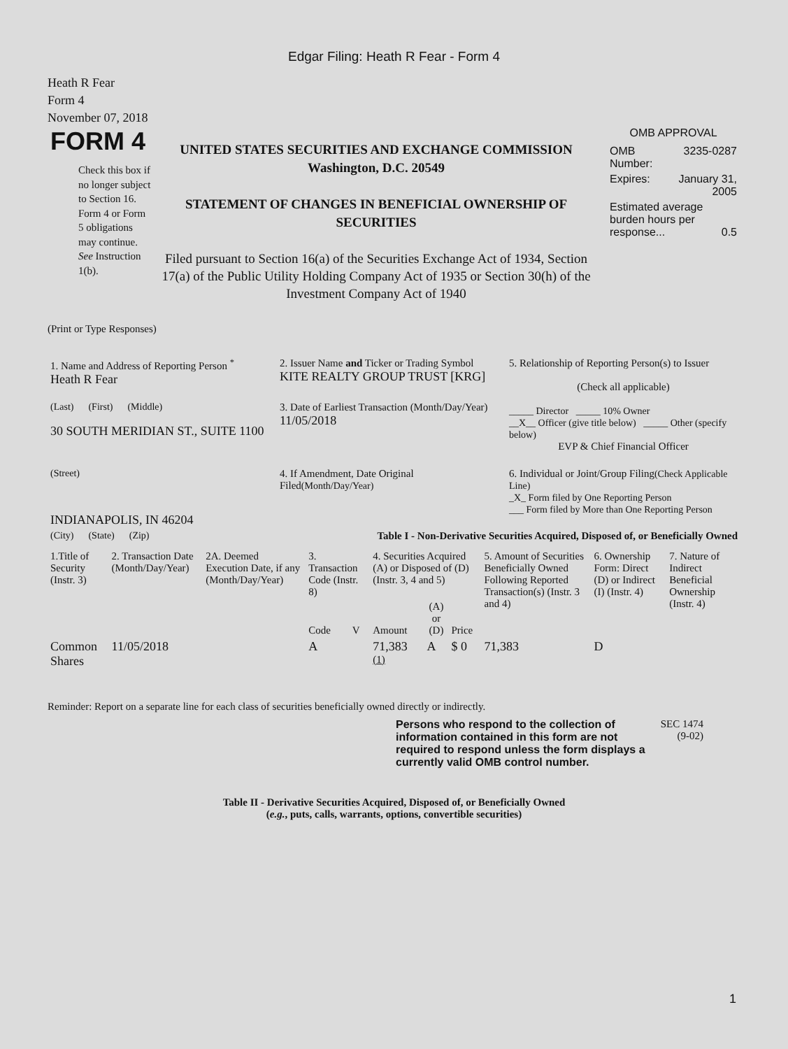Edgar Filing: Heath R Fear - Form 4
Heath R Fear
Form 4
November 07, 2018
FORM 4
Check this box if no longer subject to Section 16. Form 4 or Form 5 obligations may continue. See Instruction 1(b).
UNITED STATES SECURITIES AND EXCHANGE COMMISSION
Washington, D.C. 20549
STATEMENT OF CHANGES IN BENEFICIAL OWNERSHIP OF SECURITIES
Filed pursuant to Section 16(a) of the Securities Exchange Act of 1934, Section 17(a) of the Public Utility Holding Company Act of 1935 or Section 30(h) of the Investment Company Act of 1940
OMB APPROVAL
| OMB Number: | 3235-0287 |
| Expires: | January 31, 2005 |
| Estimated average burden hours per response... 0.5 | |
(Print or Type Responses)
| 1. Name and Address of Reporting Person <sup>*</sup> Heath R Fear | 2. Issuer Name and Ticker or Trading Symbol KITE REALTY GROUP TRUST [KRG] | 5. Relationship of Reporting Person(s) to Issuer (Check all applicable) _____ Director _____ 10% Owner __X__ Officer (give title below) _____ Other (specify below) EVP & Chief Financial Officer |
| (Last) (First) (Middle) 30 SOUTH MERIDIAN ST., SUITE 1100 | 3. Date of Earliest Transaction (Month/Day/Year) 11/05/2018 | |
| (Street) INDIANAPOLIS, IN 46204 | 4. If Amendment, Date Original Filed (Month/Day/Year) | 6. Individual or Joint/Group Filing (Check Applicable Line) _X_ Form filed by One Reporting Person ___ Form filed by More than One Reporting Person |
| (City) (State) (Zip) | Table I - Non-Derivative Securities Acquired, Disposed of, or Beneficially Owned | |
| 1.Title of Security (Instr. 3) | 2. Transaction Date (Month/Day/Year) | 2A. Deemed Execution Date, if any (Month/Day/Year) | 3. Transaction Code (Instr. 8) | | 4. Securities Acquired (A) or Disposed of (D) (Instr. 3, 4 and 5) | | | 5. Amount of Securities Beneficially Owned Following Reported Transaction(s) (Instr. 3 and 4) | 6. Ownership Form: Direct (D) or Indirect (I) (Instr. 4) | 7. Nature of Indirect Beneficial Ownership (Instr. 4) |
| --- | --- | --- | --- | --- | --- | --- | --- | --- | --- | --- |
| | | | Code | V | Amount | (A) or (D) | Price | | | |
| Common Shares | 11/05/2018 | | A | | 71,383 <sup>(1)</sup> | A | $ 0 | 71,383 | D | |
Reminder: Report on a separate line for each class of securities beneficially owned directly or indirectly.
Persons who respond to the collection of information contained in this form are not required to respond unless the form displays a currently valid OMB control number.
SEC 1474 (9-02)
Table II - Derivative Securities Acquired, Disposed of, or Beneficially Owned
(e.g., puts, calls, warrants, options, convertible securities)
1